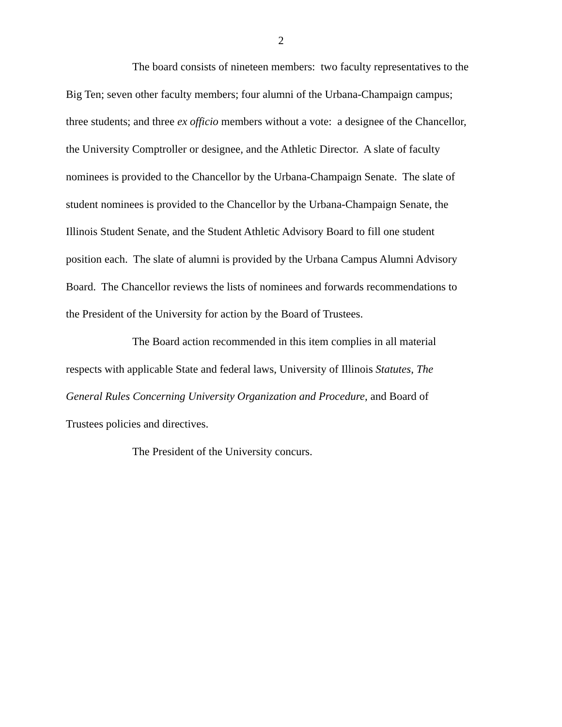2
The board consists of nineteen members: two faculty representatives to the
Big Ten; seven other faculty members; four alumni of the Urbana-Champaign campus;
three students; and three ex officio members without a vote: a designee of the Chancellor,
the University Comptroller or designee, and the Athletic Director. A slate of faculty
nominees is provided to the Chancellor by the Urbana-Champaign Senate. The slate of
student nominees is provided to the Chancellor by the Urbana-Champaign Senate, the
Illinois Student Senate, and the Student Athletic Advisory Board to fill one student
position each. The slate of alumni is provided by the Urbana Campus Alumni Advisory
Board. The Chancellor reviews the lists of nominees and forwards recommendations to
the President of the University for action by the Board of Trustees.
The Board action recommended in this item complies in all material
respects with applicable State and federal laws, University of Illinois Statutes, The
General Rules Concerning University Organization and Procedure, and Board of
Trustees policies and directives.
The President of the University concurs.